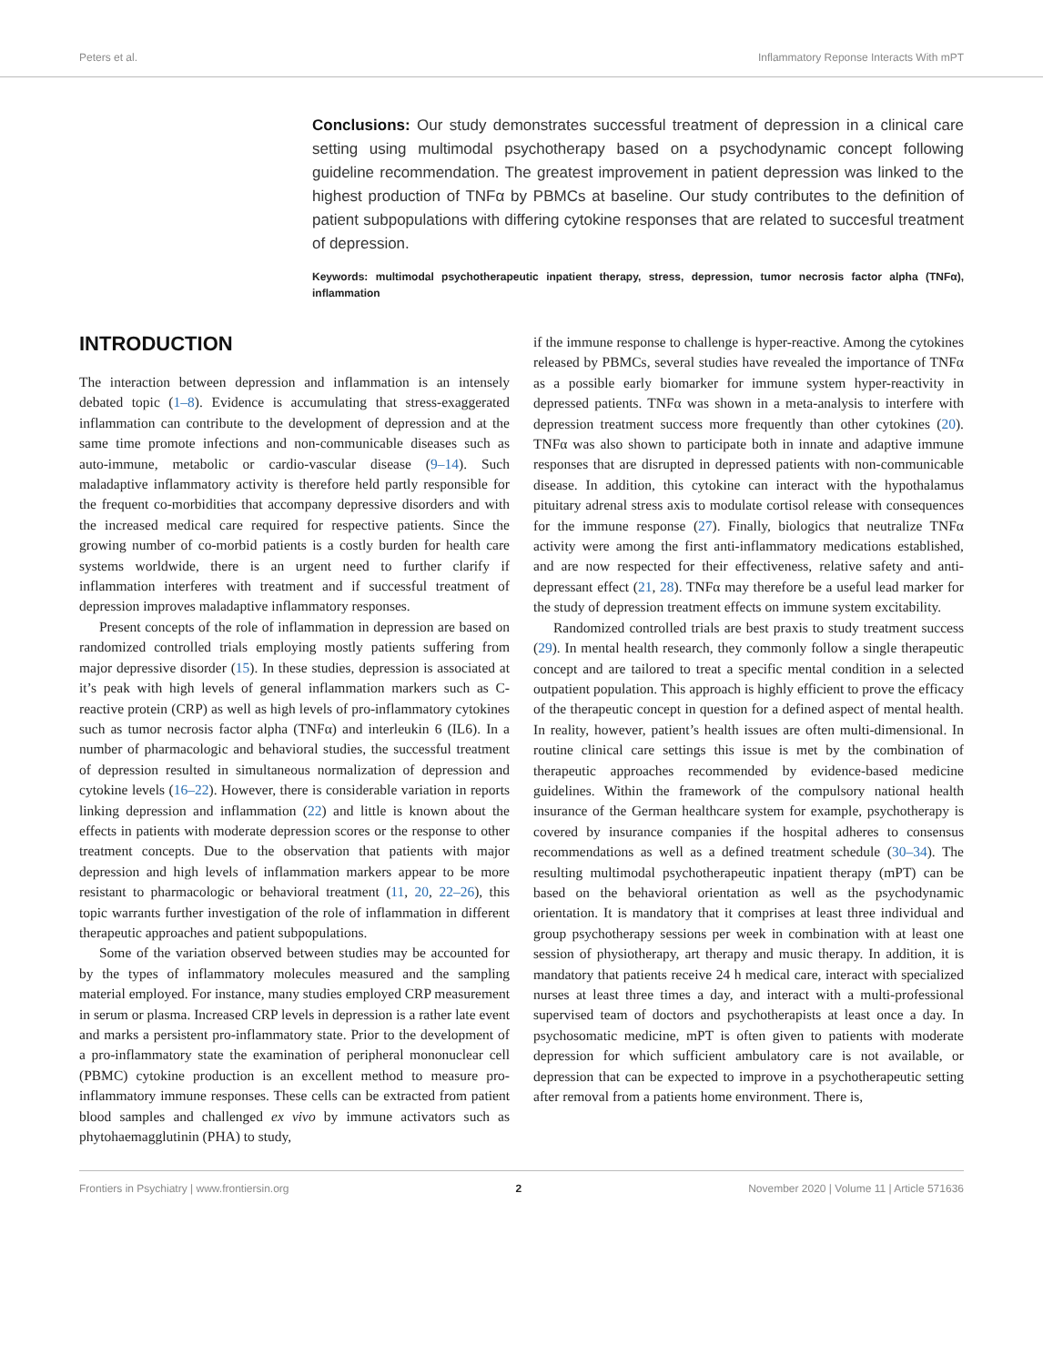Peters et al. Inflammatory Reponse Interacts With mPT
Conclusions: Our study demonstrates successful treatment of depression in a clinical care setting using multimodal psychotherapy based on a psychodynamic concept following guideline recommendation. The greatest improvement in patient depression was linked to the highest production of TNFα by PBMCs at baseline. Our study contributes to the definition of patient subpopulations with differing cytokine responses that are related to succesful treatment of depression.
Keywords: multimodal psychotherapeutic inpatient therapy, stress, depression, tumor necrosis factor alpha (TNFα), inflammation
INTRODUCTION
The interaction between depression and inflammation is an intensely debated topic (1–8). Evidence is accumulating that stress-exaggerated inflammation can contribute to the development of depression and at the same time promote infections and non-communicable diseases such as auto-immune, metabolic or cardio-vascular disease (9–14). Such maladaptive inflammatory activity is therefore held partly responsible for the frequent co-morbidities that accompany depressive disorders and with the increased medical care required for respective patients. Since the growing number of co-morbid patients is a costly burden for health care systems worldwide, there is an urgent need to further clarify if inflammation interferes with treatment and if successful treatment of depression improves maladaptive inflammatory responses.
Present concepts of the role of inflammation in depression are based on randomized controlled trials employing mostly patients suffering from major depressive disorder (15). In these studies, depression is associated at it’s peak with high levels of general inflammation markers such as C-reactive protein (CRP) as well as high levels of pro-inflammatory cytokines such as tumor necrosis factor alpha (TNFα) and interleukin 6 (IL6). In a number of pharmacologic and behavioral studies, the successful treatment of depression resulted in simultaneous normalization of depression and cytokine levels (16–22). However, there is considerable variation in reports linking depression and inflammation (22) and little is known about the effects in patients with moderate depression scores or the response to other treatment concepts. Due to the observation that patients with major depression and high levels of inflammation markers appear to be more resistant to pharmacologic or behavioral treatment (11, 20, 22–26), this topic warrants further investigation of the role of inflammation in different therapeutic approaches and patient subpopulations.
Some of the variation observed between studies may be accounted for by the types of inflammatory molecules measured and the sampling material employed. For instance, many studies employed CRP measurement in serum or plasma. Increased CRP levels in depression is a rather late event and marks a persistent pro-inflammatory state. Prior to the development of a pro-inflammatory state the examination of peripheral mononuclear cell (PBMC) cytokine production is an excellent method to measure pro-inflammatory immune responses. These cells can be extracted from patient blood samples and challenged ex vivo by immune activators such as phytohaemagglutinin (PHA) to study,
if the immune response to challenge is hyper-reactive. Among the cytokines released by PBMCs, several studies have revealed the importance of TNFα as a possible early biomarker for immune system hyper-reactivity in depressed patients. TNFα was shown in a meta-analysis to interfere with depression treatment success more frequently than other cytokines (20). TNFα was also shown to participate both in innate and adaptive immune responses that are disrupted in depressed patients with non-communicable disease. In addition, this cytokine can interact with the hypothalamus pituitary adrenal stress axis to modulate cortisol release with consequences for the immune response (27). Finally, biologics that neutralize TNFα activity were among the first anti-inflammatory medications established, and are now respected for their effectiveness, relative safety and anti-depressant effect (21, 28). TNFα may therefore be a useful lead marker for the study of depression treatment effects on immune system excitability.
Randomized controlled trials are best praxis to study treatment success (29). In mental health research, they commonly follow a single therapeutic concept and are tailored to treat a specific mental condition in a selected outpatient population. This approach is highly efficient to prove the efficacy of the therapeutic concept in question for a defined aspect of mental health. In reality, however, patient’s health issues are often multi-dimensional. In routine clinical care settings this issue is met by the combination of therapeutic approaches recommended by evidence-based medicine guidelines. Within the framework of the compulsory national health insurance of the German healthcare system for example, psychotherapy is covered by insurance companies if the hospital adheres to consensus recommendations as well as a defined treatment schedule (30–34). The resulting multimodal psychotherapeutic inpatient therapy (mPT) can be based on the behavioral orientation as well as the psychodynamic orientation. It is mandatory that it comprises at least three individual and group psychotherapy sessions per week in combination with at least one session of physiotherapy, art therapy and music therapy. In addition, it is mandatory that patients receive 24 h medical care, interact with specialized nurses at least three times a day, and interact with a multi-professional supervised team of doctors and psychotherapists at least once a day. In psychosomatic medicine, mPT is often given to patients with moderate depression for which sufficient ambulatory care is not available, or depression that can be expected to improve in a psychotherapeutic setting after removal from a patients home environment. There is,
Frontiers in Psychiatry | www.frontiersin.org 2 November 2020 | Volume 11 | Article 571636